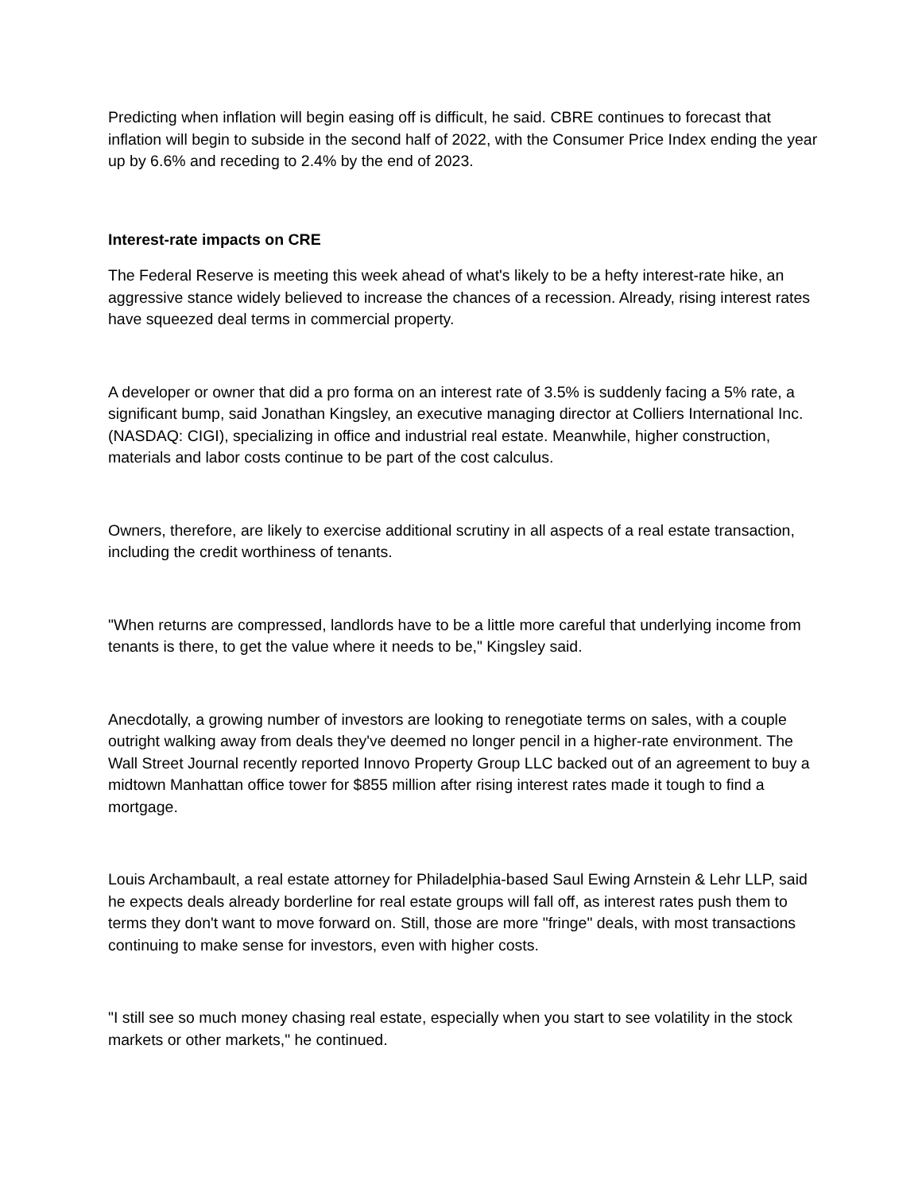Predicting when inflation will begin easing off is difficult, he said. CBRE continues to forecast that inflation will begin to subside in the second half of 2022, with the Consumer Price Index ending the year up by 6.6% and receding to 2.4% by the end of 2023.
Interest-rate impacts on CRE
The Federal Reserve is meeting this week ahead of what's likely to be a hefty interest-rate hike, an aggressive stance widely believed to increase the chances of a recession. Already, rising interest rates have squeezed deal terms in commercial property.
A developer or owner that did a pro forma on an interest rate of 3.5% is suddenly facing a 5% rate, a significant bump, said Jonathan Kingsley, an executive managing director at Colliers International Inc. (NASDAQ: CIGI), specializing in office and industrial real estate. Meanwhile, higher construction, materials and labor costs continue to be part of the cost calculus.
Owners, therefore, are likely to exercise additional scrutiny in all aspects of a real estate transaction, including the credit worthiness of tenants.
"When returns are compressed, landlords have to be a little more careful that underlying income from tenants is there, to get the value where it needs to be," Kingsley said.
Anecdotally, a growing number of investors are looking to renegotiate terms on sales, with a couple outright walking away from deals they've deemed no longer pencil in a higher-rate environment. The Wall Street Journal recently reported Innovo Property Group LLC backed out of an agreement to buy a midtown Manhattan office tower for $855 million after rising interest rates made it tough to find a mortgage.
Louis Archambault, a real estate attorney for Philadelphia-based Saul Ewing Arnstein & Lehr LLP, said he expects deals already borderline for real estate groups will fall off, as interest rates push them to terms they don't want to move forward on. Still, those are more "fringe" deals, with most transactions continuing to make sense for investors, even with higher costs.
"I still see so much money chasing real estate, especially when you start to see volatility in the stock markets or other markets," he continued.